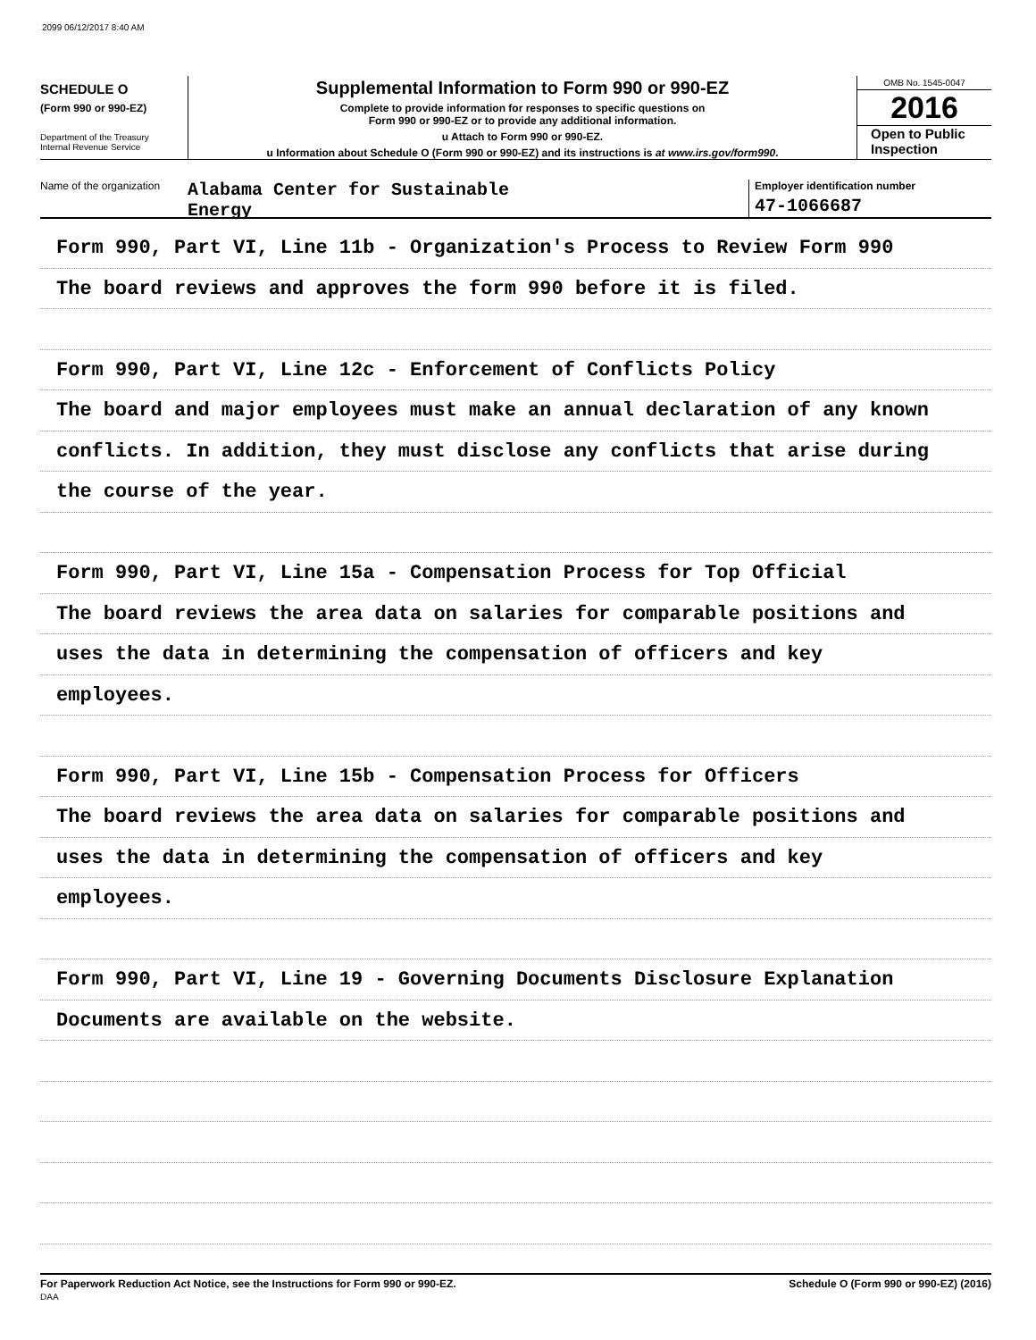2099 06/12/2017 8:40 AM
SCHEDULE O
(Form 990 or 990-EZ)
Department of the Treasury
Internal Revenue Service
Supplemental Information to Form 990 or 990-EZ
Complete to provide information for responses to specific questions on
Form 990 or 990-EZ or to provide any additional information.
u Attach to Form 990 or 990-EZ.
u Information about Schedule O (Form 990 or 990-EZ) and its instructions is at www.irs.gov/form990.
OMB No. 1545-0047
2016
Open to Public
Inspection
Name of the organization
Alabama Center for Sustainable
Energy
Employer identification number
47-1066687
Form 990, Part VI, Line 11b - Organization's Process to Review Form 990
The board reviews and approves the form 990 before it is filed.
Form 990, Part VI, Line 12c - Enforcement of Conflicts Policy
The board and major employees must make an annual declaration of any known
conflicts. In addition, they must disclose any conflicts that arise during
the course of the year.
Form 990, Part VI, Line 15a - Compensation Process for Top Official
The board reviews the area data on salaries for comparable positions and
uses the data in determining the compensation of officers and key
employees.
Form 990, Part VI, Line 15b - Compensation Process for Officers
The board reviews the area data on salaries for comparable positions and
uses the data in determining the compensation of officers and key
employees.
Form 990, Part VI, Line 19 - Governing Documents Disclosure Explanation
Documents are available on the website.
For Paperwork Reduction Act Notice, see the Instructions for Form 990 or 990-EZ.
DAA
Schedule O (Form 990 or 990-EZ) (2016)